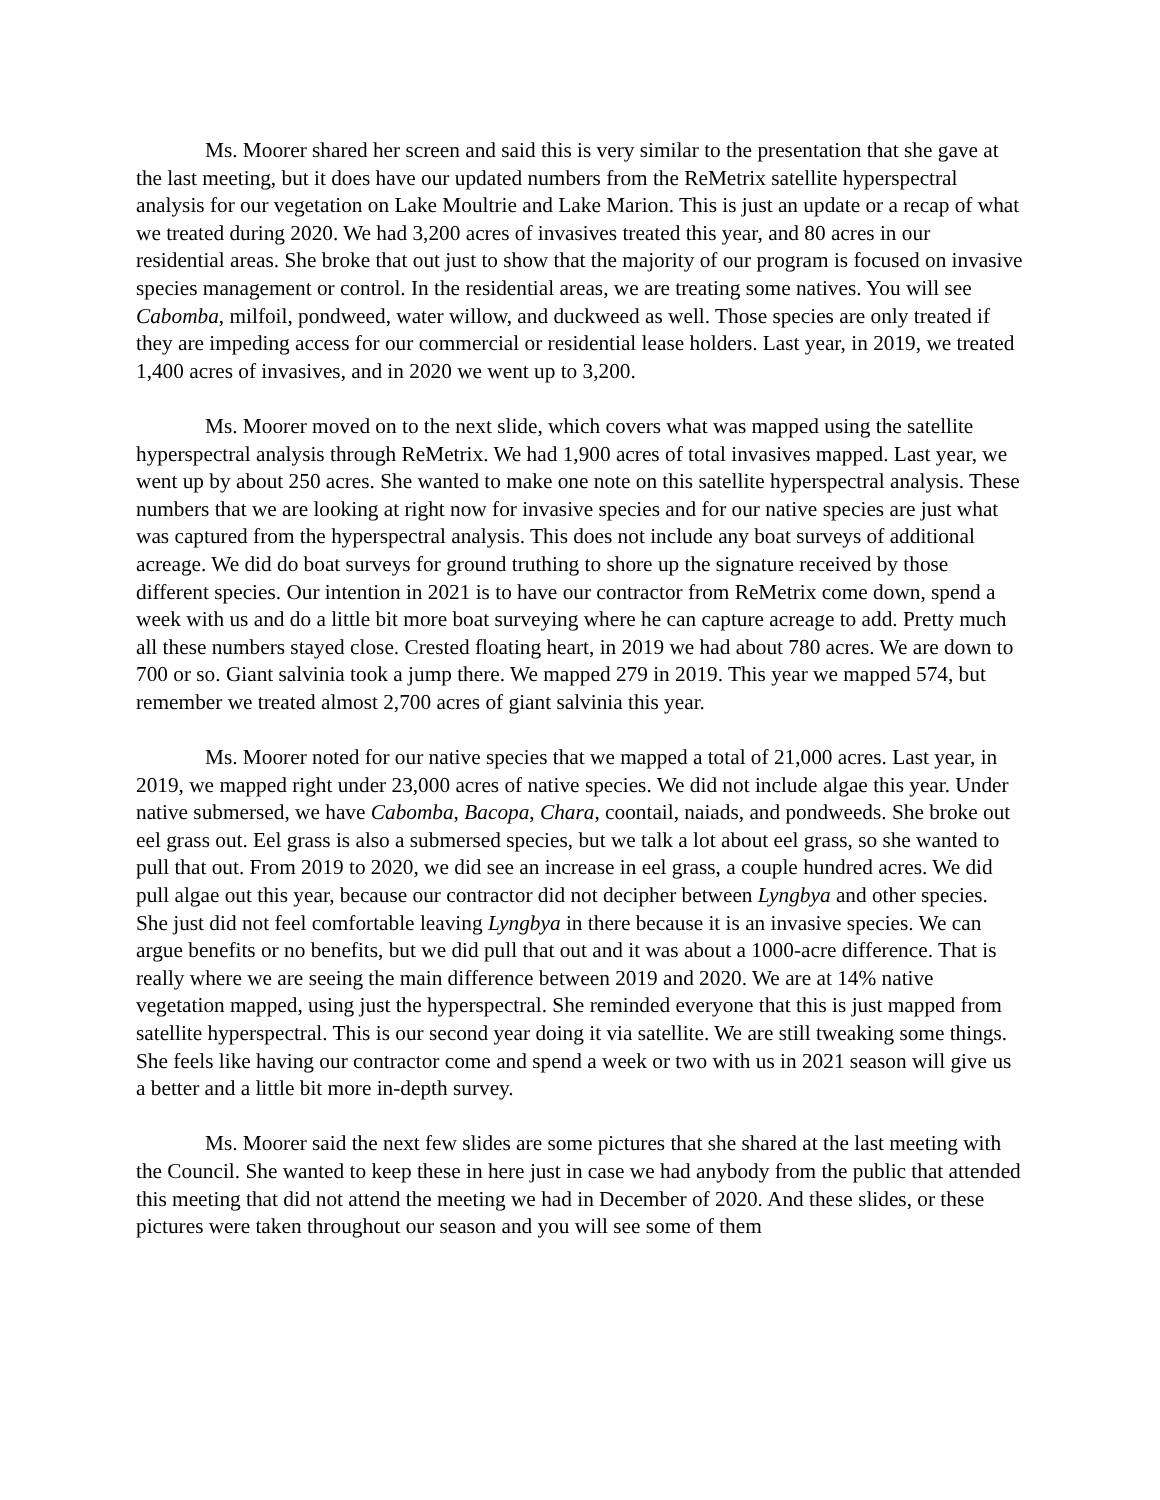Ms. Moorer shared her screen and said this is very similar to the presentation that she gave at the last meeting, but it does have our updated numbers from the ReMetrix satellite hyperspectral analysis for our vegetation on Lake Moultrie and Lake Marion. This is just an update or a recap of what we treated during 2020. We had 3,200 acres of invasives treated this year, and 80 acres in our residential areas. She broke that out just to show that the majority of our program is focused on invasive species management or control. In the residential areas, we are treating some natives. You will see Cabomba, milfoil, pondweed, water willow, and duckweed as well. Those species are only treated if they are impeding access for our commercial or residential lease holders. Last year, in 2019, we treated 1,400 acres of invasives, and in 2020 we went up to 3,200.
Ms. Moorer moved on to the next slide, which covers what was mapped using the satellite hyperspectral analysis through ReMetrix. We had 1,900 acres of total invasives mapped. Last year, we went up by about 250 acres. She wanted to make one note on this satellite hyperspectral analysis. These numbers that we are looking at right now for invasive species and for our native species are just what was captured from the hyperspectral analysis. This does not include any boat surveys of additional acreage. We did do boat surveys for ground truthing to shore up the signature received by those different species. Our intention in 2021 is to have our contractor from ReMetrix come down, spend a week with us and do a little bit more boat surveying where he can capture acreage to add. Pretty much all these numbers stayed close. Crested floating heart, in 2019 we had about 780 acres. We are down to 700 or so. Giant salvinia took a jump there. We mapped 279 in 2019. This year we mapped 574, but remember we treated almost 2,700 acres of giant salvinia this year.
Ms. Moorer noted for our native species that we mapped a total of 21,000 acres. Last year, in 2019, we mapped right under 23,000 acres of native species. We did not include algae this year. Under native submersed, we have Cabomba, Bacopa, Chara, coontail, naiads, and pondweeds. She broke out eel grass out. Eel grass is also a submersed species, but we talk a lot about eel grass, so she wanted to pull that out. From 2019 to 2020, we did see an increase in eel grass, a couple hundred acres. We did pull algae out this year, because our contractor did not decipher between Lyngbya and other species. She just did not feel comfortable leaving Lyngbya in there because it is an invasive species. We can argue benefits or no benefits, but we did pull that out and it was about a 1000-acre difference. That is really where we are seeing the main difference between 2019 and 2020. We are at 14% native vegetation mapped, using just the hyperspectral. She reminded everyone that this is just mapped from satellite hyperspectral. This is our second year doing it via satellite. We are still tweaking some things. She feels like having our contractor come and spend a week or two with us in 2021 season will give us a better and a little bit more in-depth survey.
Ms. Moorer said the next few slides are some pictures that she shared at the last meeting with the Council. She wanted to keep these in here just in case we had anybody from the public that attended this meeting that did not attend the meeting we had in December of 2020. And these slides, or these pictures were taken throughout our season and you will see some of them